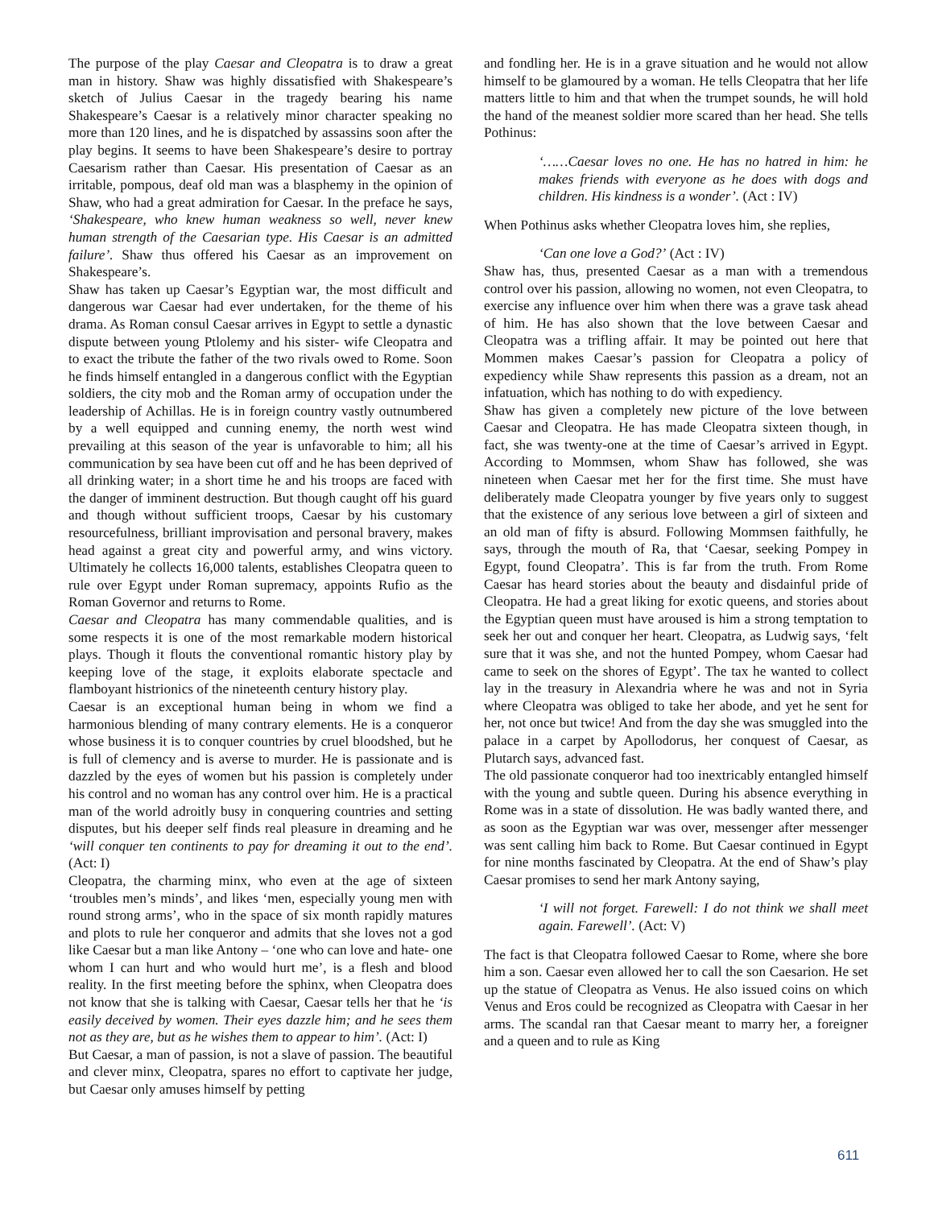The purpose of the play Caesar and Cleopatra is to draw a great man in history. Shaw was highly dissatisfied with Shakespeare’s sketch of Julius Caesar in the tragedy bearing his name Shakespeare’s Caesar is a relatively minor character speaking no more than 120 lines, and he is dispatched by assassins soon after the play begins. It seems to have been Shakespeare’s desire to portray Caesarism rather than Caesar. His presentation of Caesar as an irritable, pompous, deaf old man was a blasphemy in the opinion of Shaw, who had a great admiration for Caesar. In the preface he says, ‘Shakespeare, who knew human weakness so well, never knew human strength of the Caesarian type. His Caesar is an admitted failure’. Shaw thus offered his Caesar as an improvement on Shakespeare’s.
Shaw has taken up Caesar’s Egyptian war, the most difficult and dangerous war Caesar had ever undertaken, for the theme of his drama. As Roman consul Caesar arrives in Egypt to settle a dynastic dispute between young Ptlolemy and his sister- wife Cleopatra and to exact the tribute the father of the two rivals owed to Rome. Soon he finds himself entangled in a dangerous conflict with the Egyptian soldiers, the city mob and the Roman army of occupation under the leadership of Achillas. He is in foreign country vastly outnumbered by a well equipped and cunning enemy, the north west wind prevailing at this season of the year is unfavorable to him; all his communication by sea have been cut off and he has been deprived of all drinking water; in a short time he and his troops are faced with the danger of imminent destruction. But though caught off his guard and though without sufficient troops, Caesar by his customary resourcefulness, brilliant improvisation and personal bravery, makes head against a great city and powerful army, and wins victory. Ultimately he collects 16,000 talents, establishes Cleopatra queen to rule over Egypt under Roman supremacy, appoints Rufio as the Roman Governor and returns to Rome.
Caesar and Cleopatra has many commendable qualities, and is some respects it is one of the most remarkable modern historical plays. Though it flouts the conventional romantic history play by keeping love of the stage, it exploits elaborate spectacle and flamboyant histrionics of the nineteenth century history play.
Caesar is an exceptional human being in whom we find a harmonious blending of many contrary elements. He is a conqueror whose business it is to conquer countries by cruel bloodshed, but he is full of clemency and is averse to murder. He is passionate and is dazzled by the eyes of women but his passion is completely under his control and no woman has any control over him. He is a practical man of the world adroitly busy in conquering countries and setting disputes, but his deeper self finds real pleasure in dreaming and he ‘will conquer ten continents to pay for dreaming it out to the end’. (Act: I)
Cleopatra, the charming minx, who even at the age of sixteen ‘troubles men’s minds’, and likes ‘men, especially young men with round strong arms’, who in the space of six month rapidly matures and plots to rule her conqueror and admits that she loves not a god like Caesar but a man like Antony – ‘one who can love and hate- one whom I can hurt and who would hurt me’, is a flesh and blood reality. In the first meeting before the sphinx, when Cleopatra does not know that she is talking with Caesar, Caesar tells her that he ‘is easily deceived by women. Their eyes dazzle him; and he sees them not as they are, but as he wishes them to appear to him’. (Act: I)
But Caesar, a man of passion, is not a slave of passion. The beautiful and clever minx, Cleopatra, spares no effort to captivate her judge, but Caesar only amuses himself by petting
and fondling her. He is in a grave situation and he would not allow himself to be glamoured by a woman. He tells Cleopatra that her life matters little to him and that when the trumpet sounds, he will hold the hand of the meanest soldier more scared than her head. She tells Pothinus:
‘……Caesar loves no one. He has no hatred in him: he makes friends with everyone as he does with dogs and children. His kindness is a wonder’. (Act : IV)
When Pothinus asks whether Cleopatra loves him, she replies,
‘Can one love a God?’ (Act : IV)
Shaw has, thus, presented Caesar as a man with a tremendous control over his passion, allowing no women, not even Cleopatra, to exercise any influence over him when there was a grave task ahead of him. He has also shown that the love between Caesar and Cleopatra was a trifling affair. It may be pointed out here that Mommen makes Caesar’s passion for Cleopatra a policy of expediency while Shaw represents this passion as a dream, not an infatuation, which has nothing to do with expediency.
Shaw has given a completely new picture of the love between Caesar and Cleopatra. He has made Cleopatra sixteen though, in fact, she was twenty-one at the time of Caesar’s arrived in Egypt. According to Mommsen, whom Shaw has followed, she was nineteen when Caesar met her for the first time. She must have deliberately made Cleopatra younger by five years only to suggest that the existence of any serious love between a girl of sixteen and an old man of fifty is absurd. Following Mommsen faithfully, he says, through the mouth of Ra, that ‘Caesar, seeking Pompey in Egypt, found Cleopatra’. This is far from the truth. From Rome Caesar has heard stories about the beauty and disdainful pride of Cleopatra. He had a great liking for exotic queens, and stories about the Egyptian queen must have aroused is him a strong temptation to seek her out and conquer her heart. Cleopatra, as Ludwig says, ‘felt sure that it was she, and not the hunted Pompey, whom Caesar had came to seek on the shores of Egypt’. The tax he wanted to collect lay in the treasury in Alexandria where he was and not in Syria where Cleopatra was obliged to take her abode, and yet he sent for her, not once but twice! And from the day she was smuggled into the palace in a carpet by Apollodorus, her conquest of Caesar, as Plutarch says, advanced fast.
The old passionate conqueror had too inextricably entangled himself with the young and subtle queen. During his absence everything in Rome was in a state of dissolution. He was badly wanted there, and as soon as the Egyptian war was over, messenger after messenger was sent calling him back to Rome. But Caesar continued in Egypt for nine months fascinated by Cleopatra. At the end of Shaw’s play Caesar promises to send her mark Antony saying,
‘I will not forget. Farewell: I do not think we shall meet again. Farewell’. (Act: V)
The fact is that Cleopatra followed Caesar to Rome, where she bore him a son. Caesar even allowed her to call the son Caesarion. He set up the statue of Cleopatra as Venus. He also issued coins on which Venus and Eros could be recognized as Cleopatra with Caesar in her arms. The scandal ran that Caesar meant to marry her, a foreigner and a queen and to rule as King
611